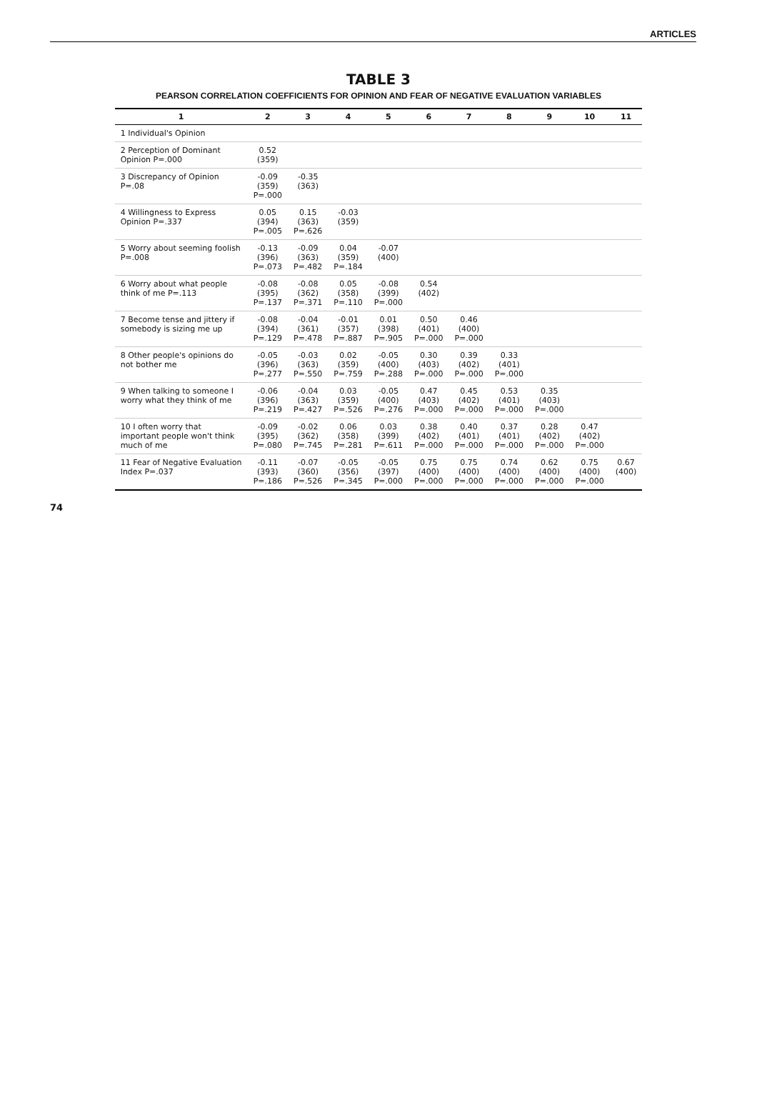ARTICLES
TABLE 3
PEARSON CORRELATION COEFFICIENTS FOR OPINION AND FEAR OF NEGATIVE EVALUATION VARIABLES
| 1 | 2 | 3 | 4 | 5 | 6 | 7 | 8 | 9 | 10 | 11 |
| --- | --- | --- | --- | --- | --- | --- | --- | --- | --- | --- |
| 1 Individual's Opinion | | | | | | | | | | |
| 2 Perception of Dominant Opinion P=.000 | 0.52 (359) | | | | | | | | | |
| 3 Discrepancy of Opinion P=.08 | -0.09 (359) P=.000 | -0.35 (363) | | | | | | | | |
| 4 Willingness to Express Opinion P=.337 | 0.05 (394) P=.005 | 0.15 (363) P=.626 | -0.03 (359) | | | | | | | |
| 5 Worry about seeming foolish P=.008 | -0.13 (396) P=.073 | -0.09 (363) P=.482 | 0.04 (359) P=.184 | -0.07 (400) | | | | | | |
| 6 Worry about what people think of me P=.113 | -0.08 (395) P=.137 | -0.08 (362) P=.371 | 0.05 (358) P=.110 | -0.08 (399) P=.000 | 0.54 (402) | | | | | |
| 7 Become tense and jittery if somebody is sizing me up | -0.08 (394) P=.129 | -0.04 (361) P=.478 | -0.01 (357) P=.887 | 0.01 (398) P=.905 | 0.50 (401) P=.000 | 0.46 (400) P=.000 | | | | |
| 8 Other people's opinions do not bother me | -0.05 (396) P=.277 | -0.03 (363) P=.550 | 0.02 (359) P=.759 | -0.05 (400) P=.288 | 0.30 (403) P=.000 | 0.39 (402) P=.000 | 0.33 (401) P=.000 | | | |
| 9 When talking to someone I worry what they think of me | -0.06 (396) P=.219 | -0.04 (363) P=.427 | 0.03 (359) P=.526 | -0.05 (400) P=.276 | 0.47 (403) P=.000 | 0.45 (402) P=.000 | 0.53 (401) P=.000 | 0.35 (403) P=.000 | | |
| 10 I often worry that important people won't think much of me | -0.09 (395) P=.080 | -0.02 (362) P=.745 | 0.06 (358) P=.281 | 0.03 (399) P=.611 | 0.38 (402) P=.000 | 0.40 (401) P=.000 | 0.37 (401) P=.000 | 0.28 (402) P=.000 | 0.47 (402) P=.000 | |
| 11 Fear of Negative Evaluation Index P=.037 | -0.11 (393) P=.186 | -0.07 (360) P=.526 | -0.05 (356) P=.345 | -0.05 (397) P=.000 | 0.75 (400) P=.000 | 0.75 (400) P=.000 | 0.74 (400) P=.000 | 0.62 (400) P=.000 | 0.75 (400) P=.000 | 0.67 (400) |
74